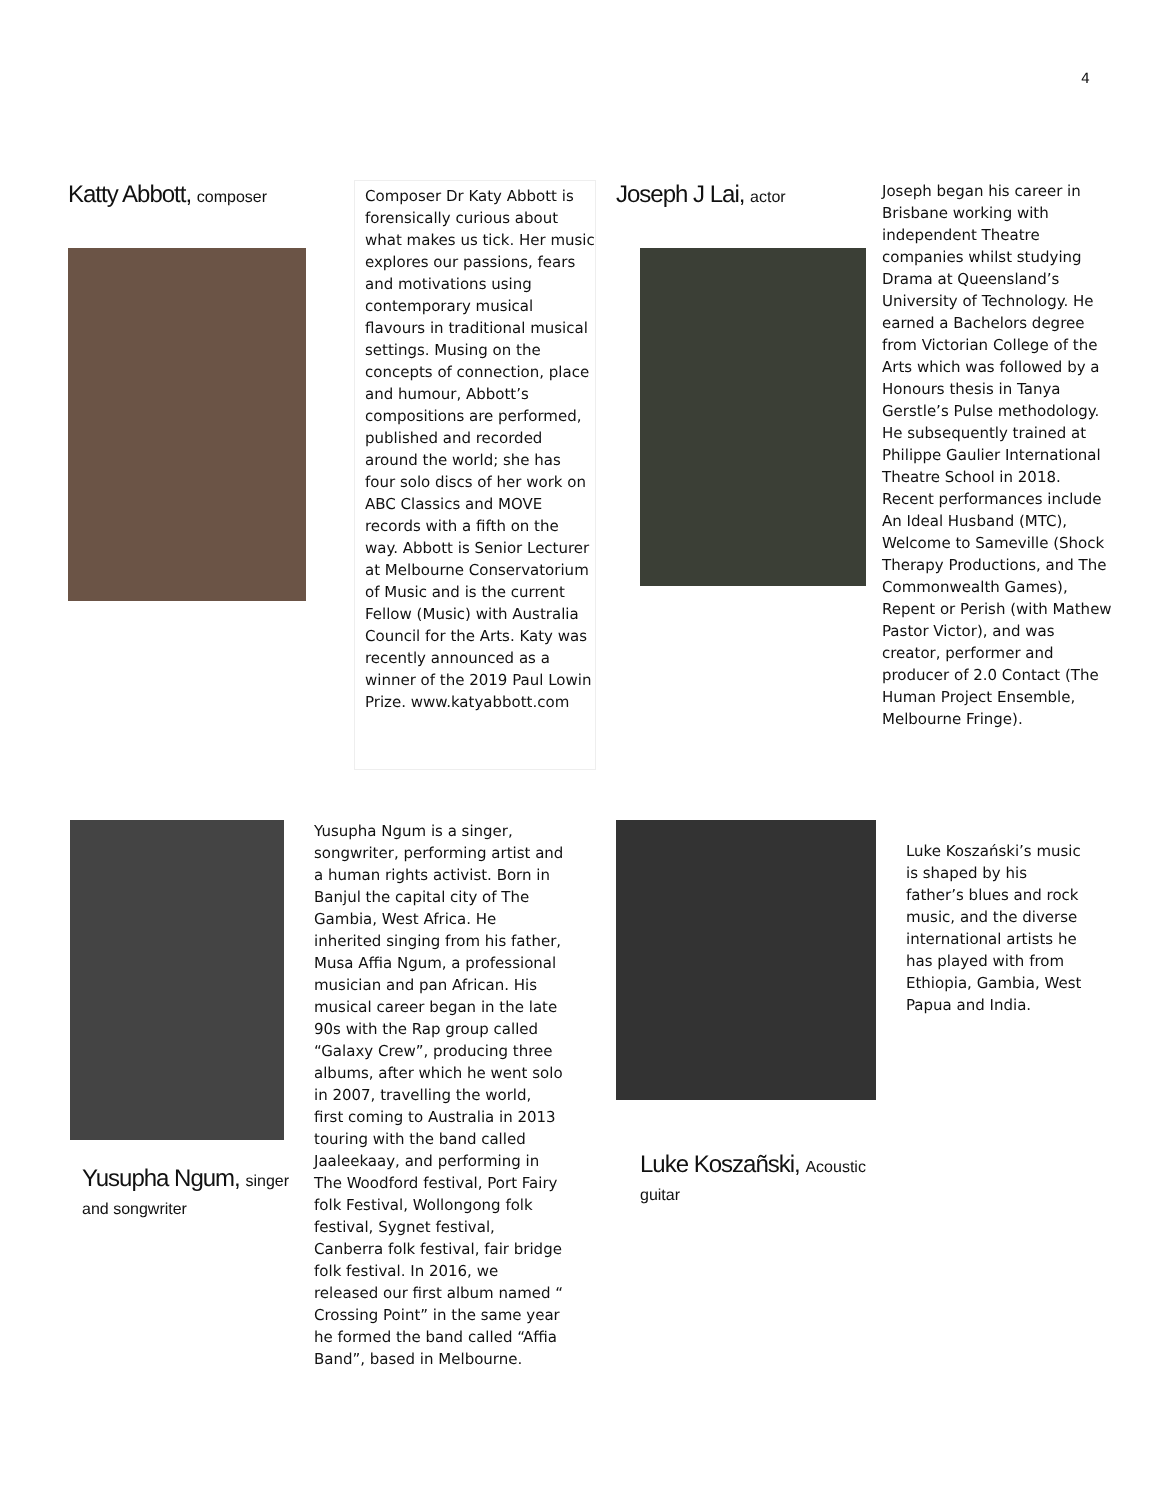4
Katty Abbott, composer
Composer Dr Katy Abbott is forensically curious about what makes us tick. Her music explores our passions, fears and motivations using contemporary musical flavours in traditional musical settings. Musing on the concepts of connection, place and humour, Abbott’s compositions are performed, published and recorded around the world; she has four solo discs of her work on ABC Classics and MOVE records with a fifth on the way. Abbott is Senior Lecturer at Melbourne Conservatorium of Music and is the current Fellow (Music) with Australia Council for the Arts. Katy was recently announced as a winner of the 2019 Paul Lowin Prize. www.katyabbott.com
Joseph J Lai, actor
Joseph began his career in Brisbane working with independent Theatre companies whilst studying Drama at Queensland’s University of Technology. He earned a Bachelors degree from Victorian College of the Arts which was followed by a Honours thesis in Tanya Gerstle’s Pulse methodology. He subsequently trained at Philippe Gaulier International Theatre School in 2018. Recent performances include An Ideal Husband (MTC), Welcome to Sameville (Shock Therapy Productions, and The Commonwealth Games), Repent or Perish (with Mathew Pastor Victor), and was creator, performer and producer of 2.0 Contact (The Human Project Ensemble, Melbourne Fringe).
Yusupha Ngum, singer and songwriter
Yusupha Ngum is a singer, songwriter, performing artist and a human rights activist. Born in Banjul the capital city of The Gambia, West Africa. He inherited singing from his father, Musa Affia Ngum, a professional musician and pan African. His musical career began in the late 90s with the Rap group called “Galaxy Crew”, producing three albums, after which he went solo in 2007, travelling the world, first coming to Australia in 2013 touring with the band called Jaaleekaay, and performing in The Woodford festival, Port Fairy folk Festival, Wollongong folk festival, Sygnet festival, Canberra folk festival, fair bridge folk festival. In 2016, we released our first album named “ Crossing Point” in the same year he formed the band called “Affia Band”, based in Melbourne.
Luke Koszañski, Acoustic guitar
Luke Koszański’s music is shaped by his father’s blues and rock music, and the diverse international artists he has played with from Ethiopia, Gambia, West Papua and India.